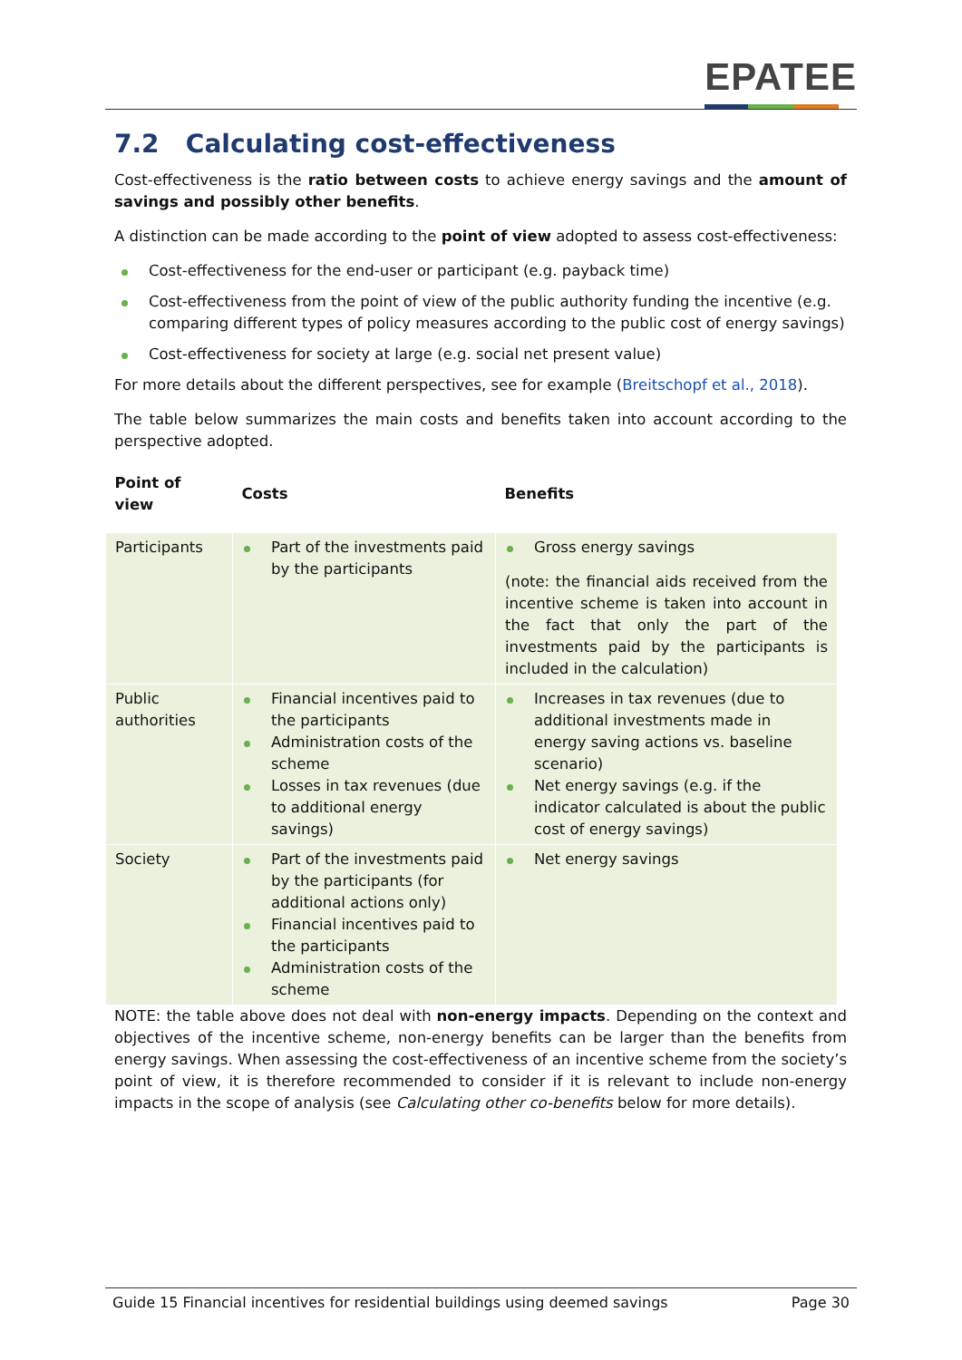EPATEE
7.2 Calculating cost-effectiveness
Cost-effectiveness is the ratio between costs to achieve energy savings and the amount of savings and possibly other benefits.
A distinction can be made according to the point of view adopted to assess cost-effectiveness:
Cost-effectiveness for the end-user or participant (e.g. payback time)
Cost-effectiveness from the point of view of the public authority funding the incentive (e.g. comparing different types of policy measures according to the public cost of energy savings)
Cost-effectiveness for society at large (e.g. social net present value)
For more details about the different perspectives, see for example (Breitschopf et al., 2018).
The table below summarizes the main costs and benefits taken into account according to the perspective adopted.
| Point of view | Costs | Benefits |
| --- | --- | --- |
| Participants | Part of the investments paid by the participants | Gross energy savings (note: the financial aids received from the incentive scheme is taken into account in the fact that only the part of the investments paid by the participants is included in the calculation) |
| Public authorities | Financial incentives paid to the participants Administration costs of the scheme Losses in tax revenues (due to additional energy savings) | Increases in tax revenues (due to additional investments made in energy saving actions vs. baseline scenario) Net energy savings (e.g. if the indicator calculated is about the public cost of energy savings) |
| Society | Part of the investments paid by the participants (for additional actions only) Financial incentives paid to the participants Administration costs of the scheme | Net energy savings |
NOTE: the table above does not deal with non-energy impacts. Depending on the context and objectives of the incentive scheme, non-energy benefits can be larger than the benefits from energy savings. When assessing the cost-effectiveness of an incentive scheme from the society’s point of view, it is therefore recommended to consider if it is relevant to include non-energy impacts in the scope of analysis (see Calculating other co-benefits below for more details).
Guide 15 Financial incentives for residential buildings using deemed savings Page 30